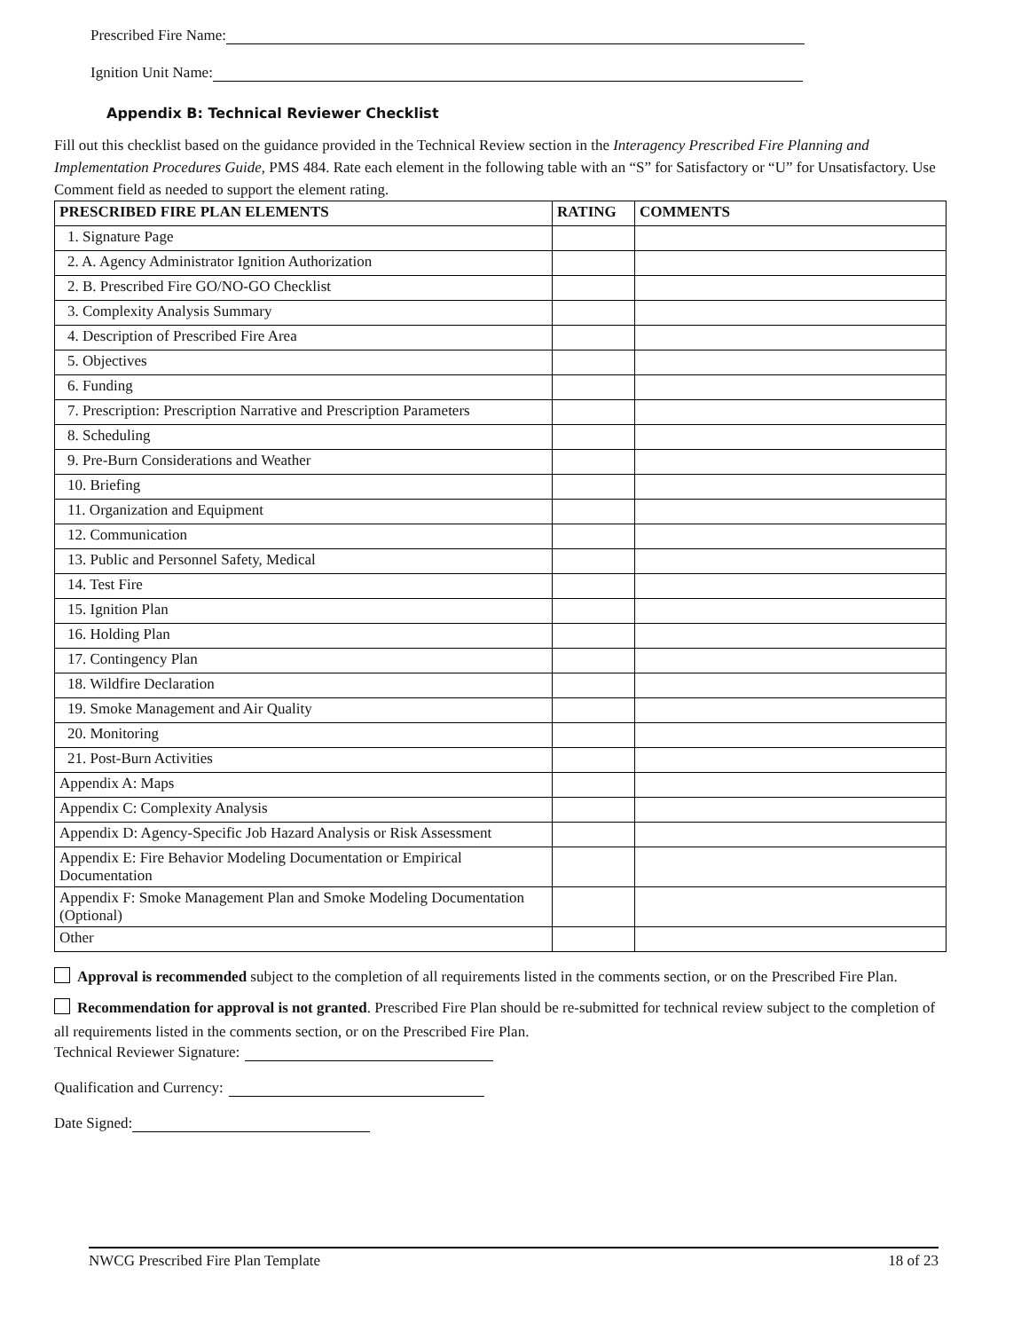Prescribed Fire Name:
Ignition Unit Name:
Appendix B: Technical Reviewer Checklist
Fill out this checklist based on the guidance provided in the Technical Review section in the Interagency Prescribed Fire Planning and Implementation Procedures Guide, PMS 484. Rate each element in the following table with an “S” for Satisfactory or “U” for Unsatisfactory. Use Comment field as needed to support the element rating.
| PRESCRIBED FIRE PLAN ELEMENTS | RATING | COMMENTS |
| --- | --- | --- |
| 1. Signature Page | | |
| 2. A. Agency Administrator Ignition Authorization | | |
| 2. B. Prescribed Fire GO/NO-GO Checklist | | |
| 3. Complexity Analysis Summary | | |
| 4. Description of Prescribed Fire Area | | |
| 5. Objectives | | |
| 6. Funding | | |
| 7. Prescription: Prescription Narrative and Prescription Parameters | | |
| 8. Scheduling | | |
| 9. Pre-Burn Considerations and Weather | | |
| 10. Briefing | | |
| 11. Organization and Equipment | | |
| 12. Communication | | |
| 13. Public and Personnel Safety, Medical | | |
| 14. Test Fire | | |
| 15. Ignition Plan | | |
| 16. Holding Plan | | |
| 17. Contingency Plan | | |
| 18. Wildfire Declaration | | |
| 19. Smoke Management and Air Quality | | |
| 20. Monitoring | | |
| 21. Post-Burn Activities | | |
| Appendix A: Maps | | |
| Appendix C: Complexity Analysis | | |
| Appendix D: Agency-Specific Job Hazard Analysis or Risk Assessment | | |
| Appendix E: Fire Behavior Modeling Documentation or Empirical Documentation | | |
| Appendix F: Smoke Management Plan and Smoke Modeling Documentation (Optional) | | |
| Other | | |
Approval is recommended subject to the completion of all requirements listed in the comments section, or on the Prescribed Fire Plan.
Recommendation for approval is not granted. Prescribed Fire Plan should be re-submitted for technical review subject to the completion of all requirements listed in the comments section, or on the Prescribed Fire Plan.
Technical Reviewer Signature:
Qualification and Currency:
Date Signed:
NWCG Prescribed Fire Plan Template 18 of 23